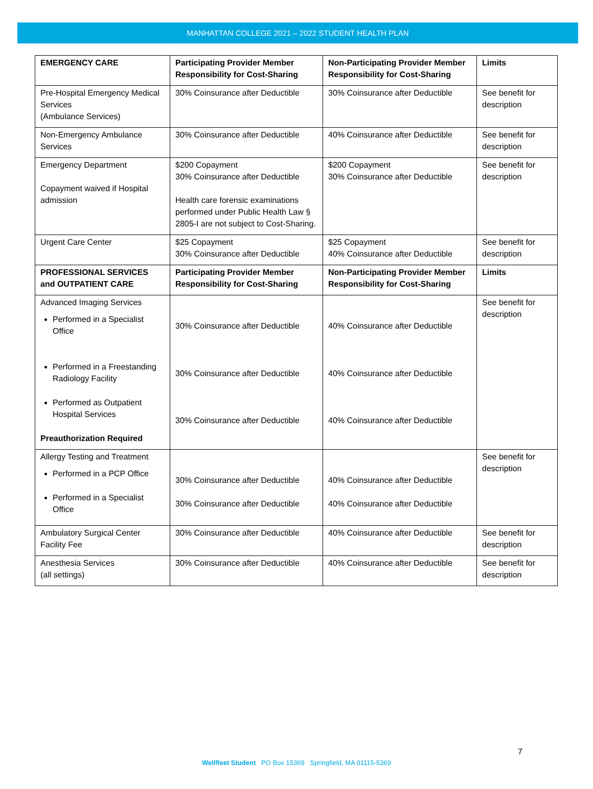MANHATTAN COLLEGE 2021 – 2022 STUDENT HEALTH PLAN
| EMERGENCY CARE | Participating Provider Member Responsibility for Cost-Sharing | Non-Participating Provider Member Responsibility for Cost-Sharing | Limits |
| --- | --- | --- | --- |
| Pre-Hospital Emergency Medical Services (Ambulance Services) | 30% Coinsurance after Deductible | 30% Coinsurance after Deductible | See benefit for description |
| Non-Emergency Ambulance Services | 30% Coinsurance after Deductible | 40% Coinsurance after Deductible | See benefit for description |
| Emergency Department Copayment waived if Hospital admission | $200 Copayment 30% Coinsurance after Deductible Health care forensic examinations performed under Public Health Law § 2805-I are not subject to Cost-Sharing. | $200 Copayment 30% Coinsurance after Deductible | See benefit for description |
| Urgent Care Center | $25 Copayment 30% Coinsurance after Deductible | $25 Copayment 40% Coinsurance after Deductible | See benefit for description |
| PROFESSIONAL SERVICES and OUTPATIENT CARE | Participating Provider Member Responsibility for Cost-Sharing | Non-Participating Provider Member Responsibility for Cost-Sharing | Limits |
| Advanced Imaging Services Performed in a Specialist Office Performed in a Freestanding Radiology Facility Performed as Outpatient Hospital Services Preauthorization Required | 30% Coinsurance after Deductible 30% Coinsurance after Deductible 30% Coinsurance after Deductible | 40% Coinsurance after Deductible 40% Coinsurance after Deductible 40% Coinsurance after Deductible | See benefit for description |
| Allergy Testing and Treatment Performed in a PCP Office Performed in a Specialist Office | 30% Coinsurance after Deductible 30% Coinsurance after Deductible | 40% Coinsurance after Deductible 40% Coinsurance after Deductible | See benefit for description |
| Ambulatory Surgical Center Facility Fee | 30% Coinsurance after Deductible | 40% Coinsurance after Deductible | See benefit for description |
| Anesthesia Services (all settings) | 30% Coinsurance after Deductible | 40% Coinsurance after Deductible | See benefit for description |
7
Wellfleet Student PO Box 15369 Springfield, MA 01115-5369